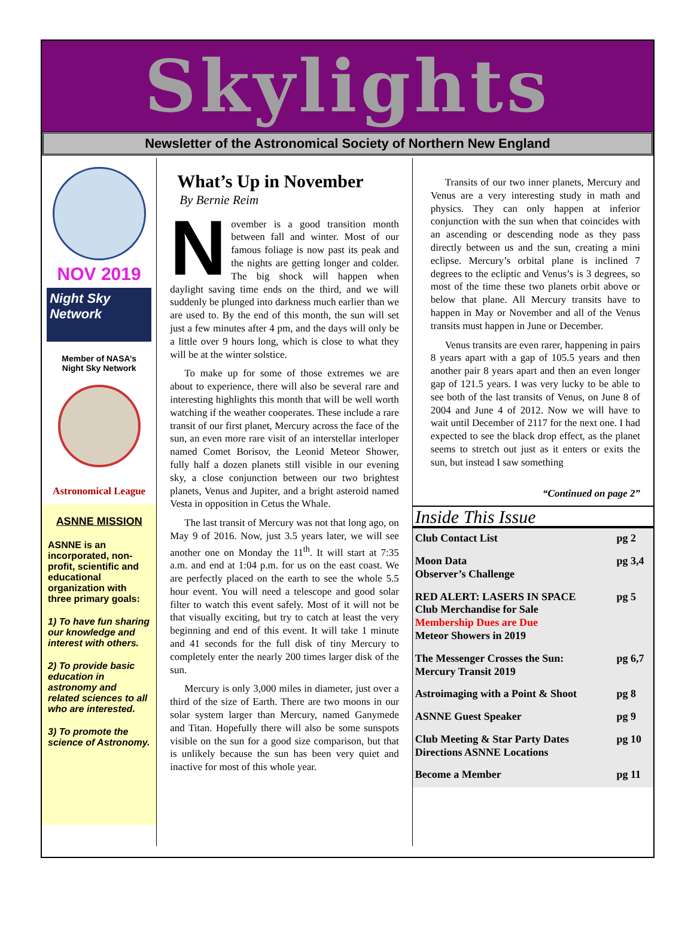Skylights
Newsletter of the Astronomical Society of Northern New England
NOV 2019
Night Sky Network
Member of NASA’s
Night Sky Network
Astronomical League
ASNNE MISSION
ASNNE is an incorporated, non-profit, scientific and educational organization with three primary goals:
1) To have fun sharing our knowledge and interest with others.
2) To provide basic education in astronomy and related sciences to all who are interested.
3) To promote the science of Astronomy.
What’s Up in November
By Bernie Reim
November is a good transition month between fall and winter. Most of our famous foliage is now past its peak and the nights are getting longer and colder. The big shock will happen when daylight saving time ends on the third, and we will suddenly be plunged into darkness much earlier than we are used to. By the end of this month, the sun will set just a few minutes after 4 pm, and the days will only be a little over 9 hours long, which is close to what they will be at the winter solstice.
To make up for some of those extremes we are about to experience, there will also be several rare and interesting highlights this month that will be well worth watching if the weather cooperates. These include a rare transit of our first planet, Mercury across the face of the sun, an even more rare visit of an interstellar interloper named Comet Borisov, the Leonid Meteor Shower, fully half a dozen planets still visible in our evening sky, a close conjunction between our two brightest planets, Venus and Jupiter, and a bright asteroid named Vesta in opposition in Cetus the Whale.
The last transit of Mercury was not that long ago, on May 9 of 2016. Now, just 3.5 years later, we will see another one on Monday the 11<sup>th</sup>. It will start at 7:35 a.m. and end at 1:04 p.m. for us on the east coast. We are perfectly placed on the earth to see the whole 5.5 hour event. You will need a telescope and good solar filter to watch this event safely. Most of it will not be that visually exciting, but try to catch at least the very beginning and end of this event. It will take 1 minute and 41 seconds for the full disk of tiny Mercury to completely enter the nearly 200 times larger disk of the sun.
Mercury is only 3,000 miles in diameter, just over a third of the size of Earth. There are two moons in our solar system larger than Mercury, named Ganymede and Titan. Hopefully there will also be some sunspots visible on the sun for a good size comparison, but that is unlikely because the sun has been very quiet and inactive for most of this whole year.
Transits of our two inner planets, Mercury and Venus are a very interesting study in math and physics. They can only happen at inferior conjunction with the sun when that coincides with an ascending or descending node as they pass directly between us and the sun, creating a mini eclipse. Mercury’s orbital plane is inclined 7 degrees to the ecliptic and Venus’s is 3 degrees, so most of the time these two planets orbit above or below that plane. All Mercury transits have to happen in May or November and all of the Venus transits must happen in June or December.
Venus transits are even rarer, happening in pairs 8 years apart with a gap of 105.5 years and then another pair 8 years apart and then an even longer gap of 121.5 years. I was very lucky to be able to see both of the last transits of Venus, on June 8 of 2004 and June 4 of 2012. Now we will have to wait until December of 2117 for the next one. I had expected to see the black drop effect, as the planet seems to stretch out just as it enters or exits the sun, but instead I saw something
“Continued on page 2”
Inside This Issue
| Club Contact List | pg 2 |
| Moon Data Observer’s Challenge | pg 3,4 |
| RED ALERT: LASERS IN SPACE Club Merchandise for Sale Membership Dues are Due Meteor Showers in 2019 | pg 5 |
| The Messenger Crosses the Sun: Mercury Transit 2019 | pg 6,7 |
| Astroimaging with a Point & Shoot | pg 8 |
| ASNNE Guest Speaker | pg 9 |
| Club Meeting & Star Party Dates Directions ASNNE Locations | pg 10 |
| Become a Member | pg 11 |